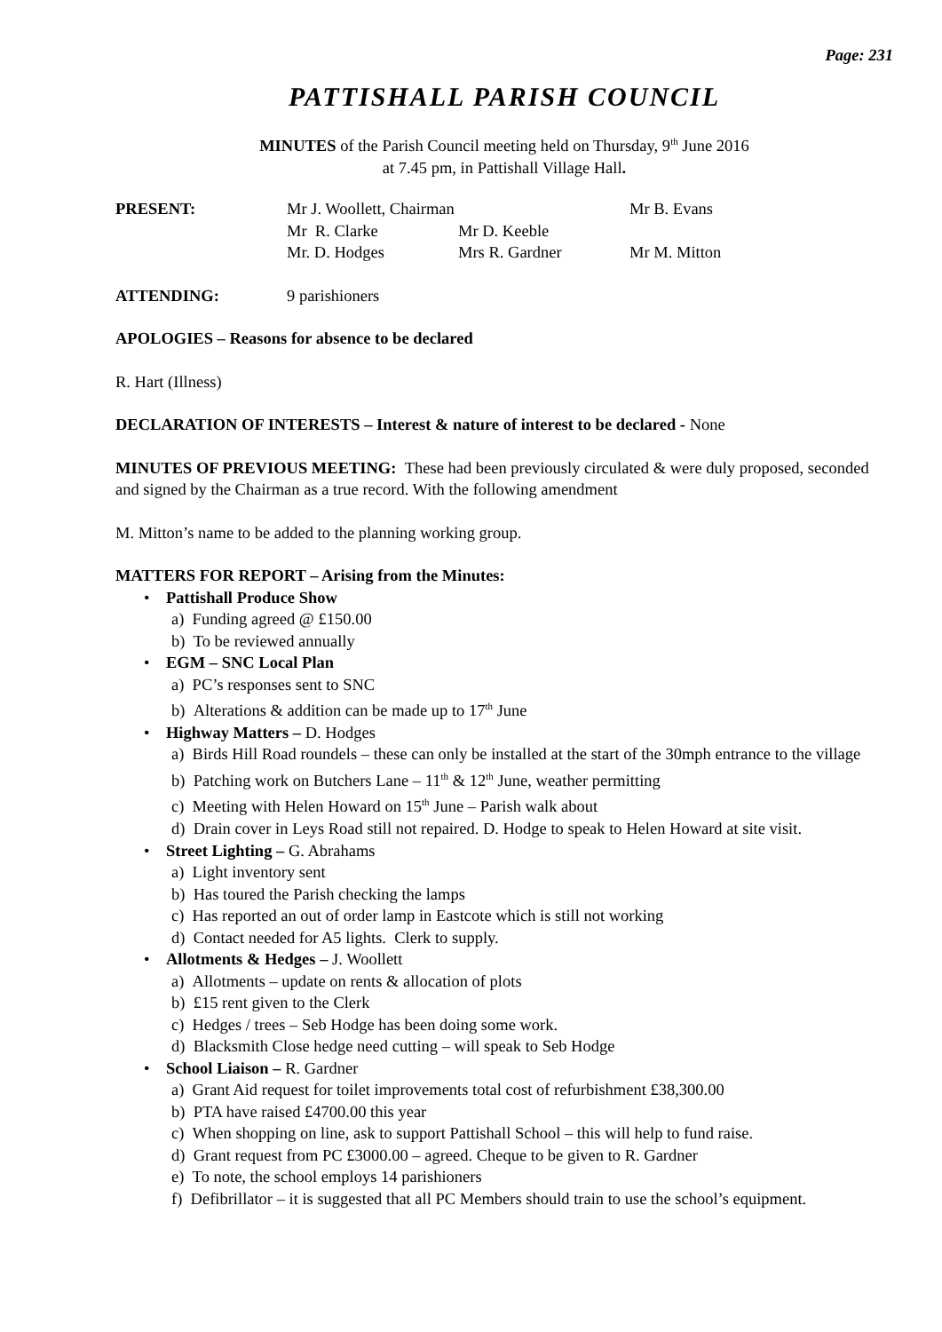Page: 231
PATTISHALL PARISH COUNCIL
MINUTES of the Parish Council meeting held on Thursday, 9<sup>th</sup> June 2016
at 7.45 pm, in Pattishall Village Hall.
| PRESENT: | Mr J. Woollett, Chairman | | Mr B. Evans |
| | Mr R. Clarke | Mr D. Keeble | |
| | Mr. D. Hodges | Mrs R. Gardner | Mr M. Mitton |
| ATTENDING: | 9 parishioners |
APOLOGIES – Reasons for absence to be declared
R. Hart (Illness)
DECLARATION OF INTERESTS – Interest & nature of interest to be declared - None
MINUTES OF PREVIOUS MEETING: These had been previously circulated & were duly proposed, seconded and signed by the Chairman as a true record. With the following amendment
M. Mitton’s name to be added to the planning working group.
MATTERS FOR REPORT – Arising from the Minutes:
• Pattishall Produce Show
a) Funding agreed @ £150.00
b) To be reviewed annually
• EGM – SNC Local Plan
a) PC’s responses sent to SNC
b) Alterations & addition can be made up to 17<sup>th</sup> June
• Highway Matters – D. Hodges
a) Birds Hill Road roundels – these can only be installed at the start of the 30mph entrance to the village
b) Patching work on Butchers Lane – 11<sup>th</sup> & 12<sup>th</sup> June, weather permitting
c) Meeting with Helen Howard on 15<sup>th</sup> June – Parish walk about
d) Drain cover in Leys Road still not repaired. D. Hodge to speak to Helen Howard at site visit.
• Street Lighting – G. Abrahams
a) Light inventory sent
b) Has toured the Parish checking the lamps
c) Has reported an out of order lamp in Eastcote which is still not working
d) Contact needed for A5 lights. Clerk to supply.
• Allotments & Hedges – J. Woollett
a) Allotments – update on rents & allocation of plots
b) £15 rent given to the Clerk
c) Hedges / trees – Seb Hodge has been doing some work.
d) Blacksmith Close hedge need cutting – will speak to Seb Hodge
• School Liaison – R. Gardner
a) Grant Aid request for toilet improvements total cost of refurbishment £38,300.00
b) PTA have raised £4700.00 this year
c) When shopping on line, ask to support Pattishall School – this will help to fund raise.
d) Grant request from PC £3000.00 – agreed. Cheque to be given to R. Gardner
e) To note, the school employs 14 parishioners
f) Defibrillator – it is suggested that all PC Members should train to use the school’s equipment.